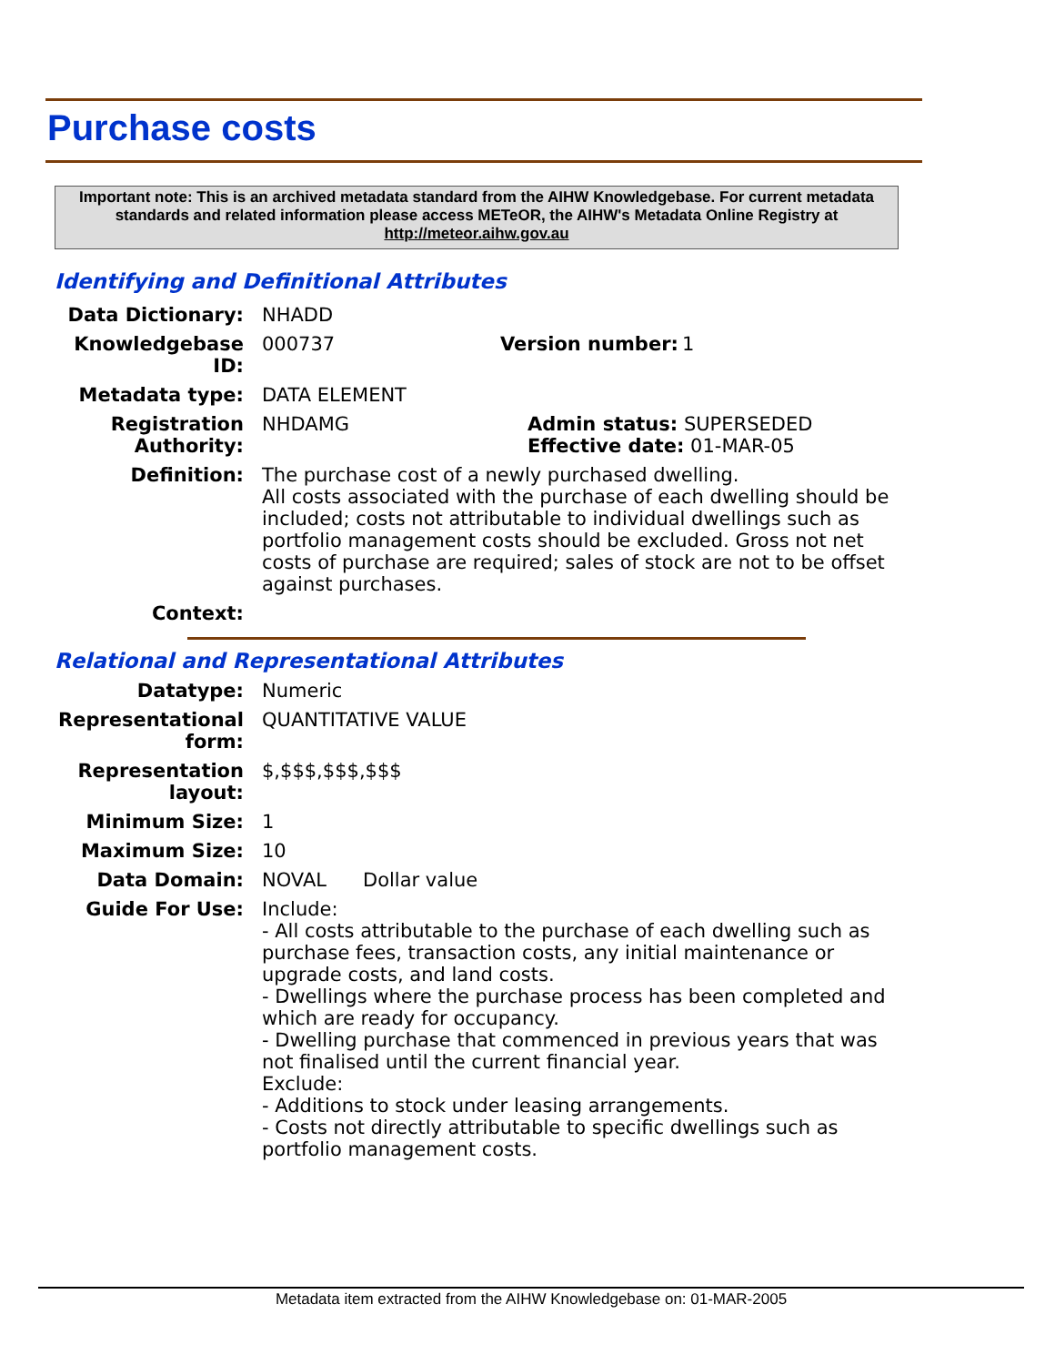Purchase costs
Important note: This is an archived metadata standard from the AIHW Knowledgebase. For current metadata standards and related information please access METeOR, the AIHW's Metadata Online Registry at http://meteor.aihw.gov.au
Identifying and Definitional Attributes
Data Dictionary: NHADD
Knowledgebase ID: 000737 Version number: 1
Metadata type: DATA ELEMENT
Registration Authority: NHDAMG Admin status: SUPERSEDED
Effective date: 01-MAR-05
Definition: The purchase cost of a newly purchased dwelling.
All costs associated with the purchase of each dwelling should be included; costs not attributable to individual dwellings such as portfolio management costs should be excluded. Gross not net costs of purchase are required; sales of stock are not to be offset against purchases.
Context:
Relational and Representational Attributes
Datatype: Numeric
Representational form: QUANTITATIVE VALUE
Representation layout: $,$$$,$$$,$$$
Minimum Size: 1
Maximum Size: 10
Data Domain: NOVAL Dollar value
Guide For Use: Include:
- All costs attributable to the purchase of each dwelling such as purchase fees, transaction costs, any initial maintenance or upgrade costs, and land costs.
- Dwellings where the purchase process has been completed and which are ready for occupancy.
- Dwelling purchase that commenced in previous years that was not finalised until the current financial year.
Exclude:
- Additions to stock under leasing arrangements.
- Costs not directly attributable to specific dwellings such as portfolio management costs.
Metadata item extracted from the AIHW Knowledgebase on: 01-MAR-2005